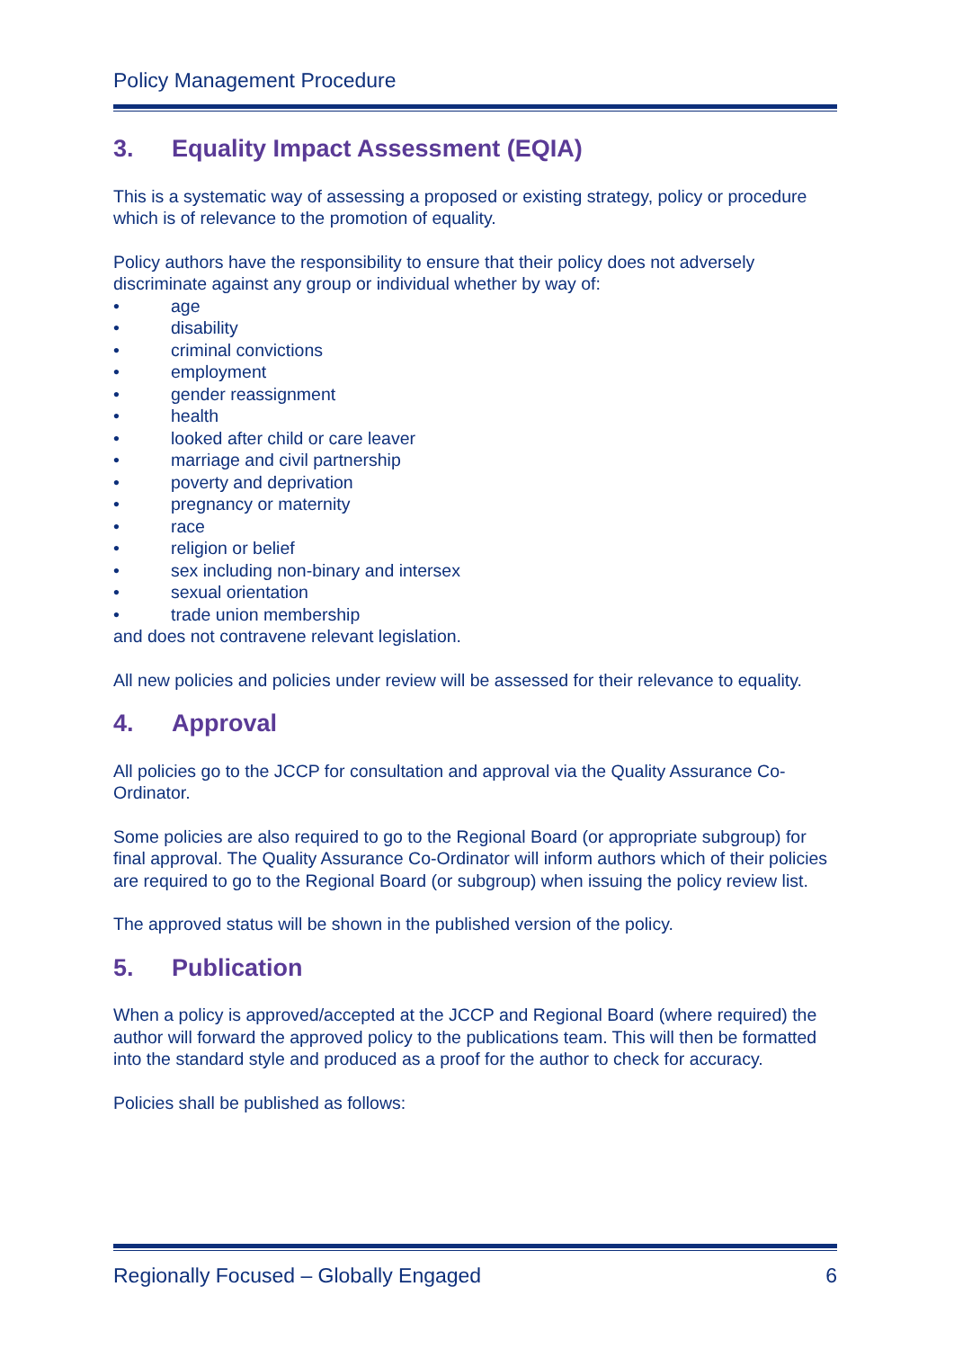Policy Management Procedure
3. Equality Impact Assessment (EQIA)
This is a systematic way of assessing a proposed or existing strategy, policy or procedure which is of relevance to the promotion of equality.
Policy authors have the responsibility to ensure that their policy does not adversely discriminate against any group or individual whether by way of:
• age
• disability
• criminal convictions
• employment
• gender reassignment
• health
• looked after child or care leaver
• marriage and civil partnership
• poverty and deprivation
• pregnancy or maternity
• race
• religion or belief
• sex including non-binary and intersex
• sexual orientation
• trade union membership
and does not contravene relevant legislation.
All new policies and policies under review will be assessed for their relevance to equality.
4. Approval
All policies go to the JCCP for consultation and approval via the Quality Assurance Co-Ordinator.
Some policies are also required to go to the Regional Board (or appropriate subgroup) for final approval. The Quality Assurance Co-Ordinator will inform authors which of their policies are required to go to the Regional Board (or subgroup) when issuing the policy review list.
The approved status will be shown in the published version of the policy.
5. Publication
When a policy is approved/accepted at the JCCP and Regional Board (where required) the author will forward the approved policy to the publications team. This will then be formatted into the standard style and produced as a proof for the author to check for accuracy.
Policies shall be published as follows:
Regionally Focused – Globally Engaged 6